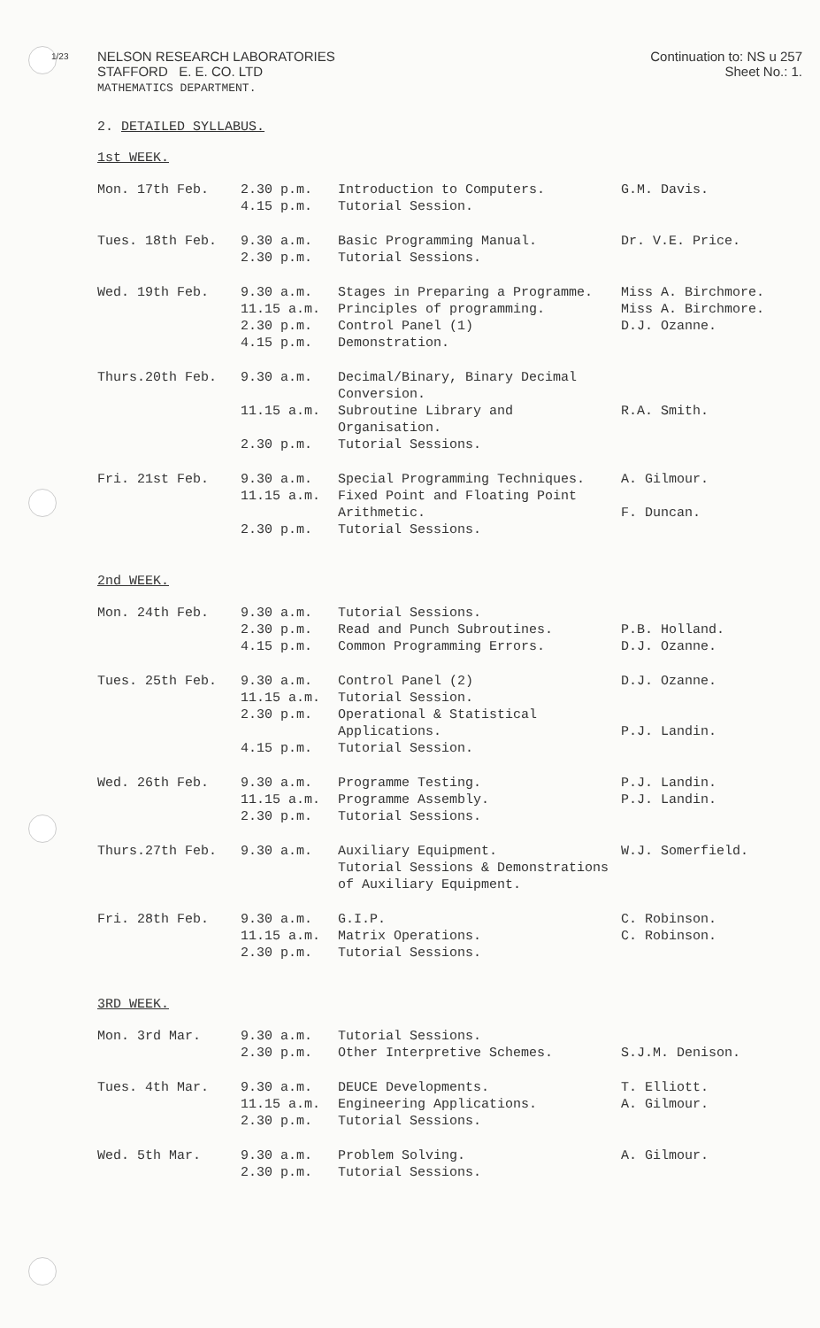1/23
NELSON RESEARCH LABORATORIES
STAFFORD E. E. CO. LTD
MATHEMATICS DEPARTMENT.
Continuation to: NS u 257
Sheet No.: 1.
2. DETAILED SYLLABUS.
1st WEEK.
| Mon. 17th Feb. | 2.30 p.m. 4.15 p.m. | Introduction to Computers. Tutorial Session. | G.M. Davis. |
| Tues. 18th Feb. | 9.30 a.m. 2.30 p.m. | Basic Programming Manual. Tutorial Sessions. | Dr. V.E. Price. |
| Wed. 19th Feb. | 9.30 a.m. 11.15 a.m. 2.30 p.m. 4.15 p.m. | Stages in Preparing a Programme. Principles of programming. Control Panel (1) Demonstration. | Miss A. Birchmore. Miss A. Birchmore. D.J. Ozanne. |
| Thurs.20th Feb. | 9.30 a.m. 11.15 a.m. 2.30 p.m. | Decimal/Binary, Binary Decimal Conversion. Subroutine Library and Organisation. Tutorial Sessions. | R.A. Smith. |
| Fri. 21st Feb. | 9.30 a.m. 11.15 a.m. 2.30 p.m. | Special Programming Techniques. Fixed Point and Floating Point Arithmetic. Tutorial Sessions. | A. Gilmour. F. Duncan. |
2nd WEEK.
| Mon. 24th Feb. | 9.30 a.m. 2.30 p.m. 4.15 p.m. | Tutorial Sessions. Read and Punch Subroutines. Common Programming Errors. | P.B. Holland. D.J. Ozanne. |
| Tues. 25th Feb. | 9.30 a.m. 11.15 a.m. 2.30 p.m. 4.15 p.m. | Control Panel (2) Tutorial Session. Operational & Statistical Applications. Tutorial Session. | D.J. Ozanne. P.J. Landin. |
| Wed. 26th Feb. | 9.30 a.m. 11.15 a.m. 2.30 p.m. | Programme Testing. Programme Assembly. Tutorial Sessions. | P.J. Landin. P.J. Landin. |
| Thurs.27th Feb. | 9.30 a.m. | Auxiliary Equipment. Tutorial Sessions & Demonstrations of Auxiliary Equipment. | W.J. Somerfield. |
| Fri. 28th Feb. | 9.30 a.m. 11.15 a.m. 2.30 p.m. | G.I.P. Matrix Operations. Tutorial Sessions. | C. Robinson. C. Robinson. |
3RD WEEK.
| Mon. 3rd Mar. | 9.30 a.m. 2.30 p.m. | Tutorial Sessions. Other Interpretive Schemes. | S.J.M. Denison. |
| Tues. 4th Mar. | 9.30 a.m. 11.15 a.m. 2.30 p.m. | DEUCE Developments. Engineering Applications. Tutorial Sessions. | T. Elliott. A. Gilmour. |
| Wed. 5th Mar. | 9.30 a.m. 2.30 p.m. | Problem Solving. Tutorial Sessions. | A. Gilmour. |